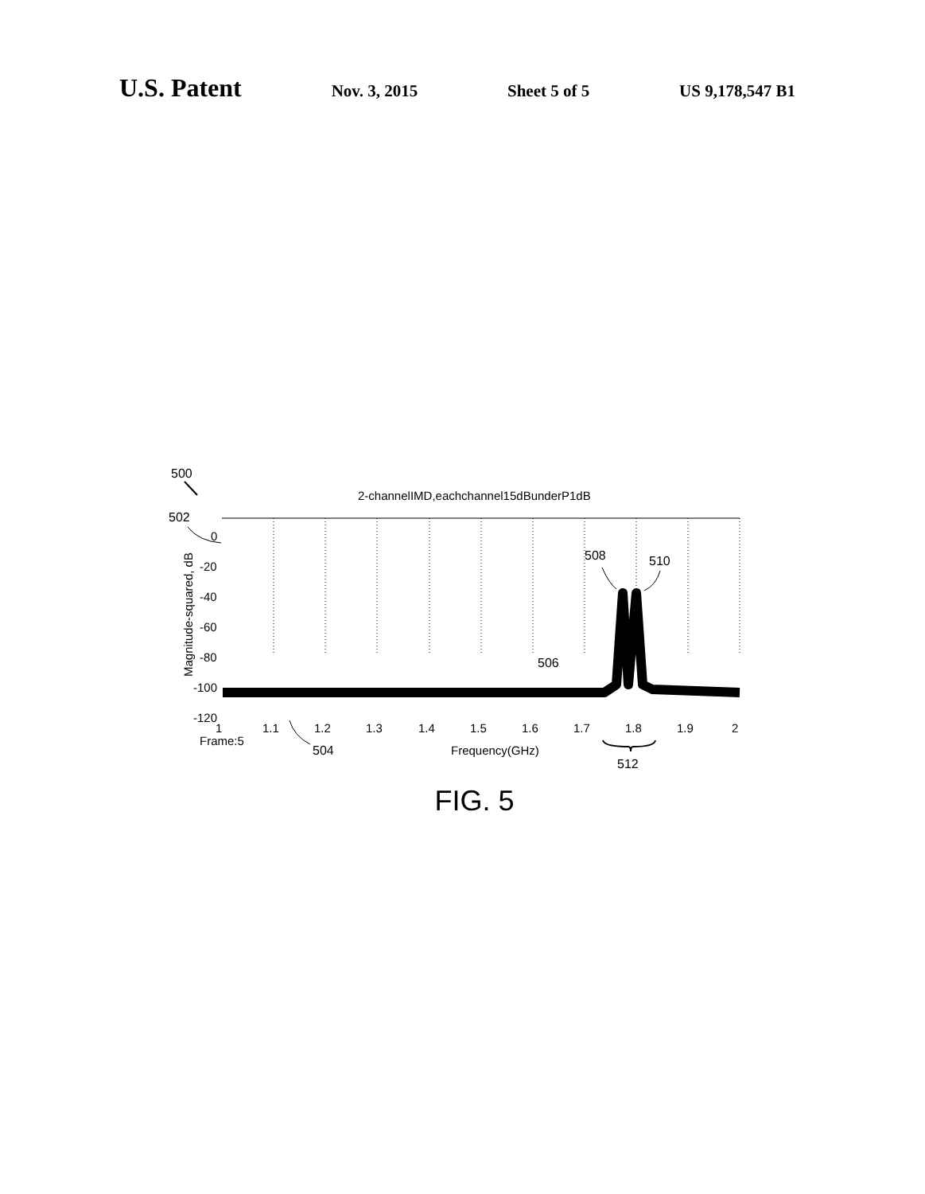U.S. Patent
Nov. 3, 2015 Sheet 5 of 5 US 9,178,547 B1
500
2-channelIMD,eachchannel15dBunderP1dB
502
0
-20
-40
-60
-80
-100
-120
Magnitude-squared, dB
508
510
506
1
1.1
1.2
1.3
1.4
1.5
1.6
1.7
1.8
1.9
2
Frame:5
504
Frequency(GHz)
512
FIG. 5